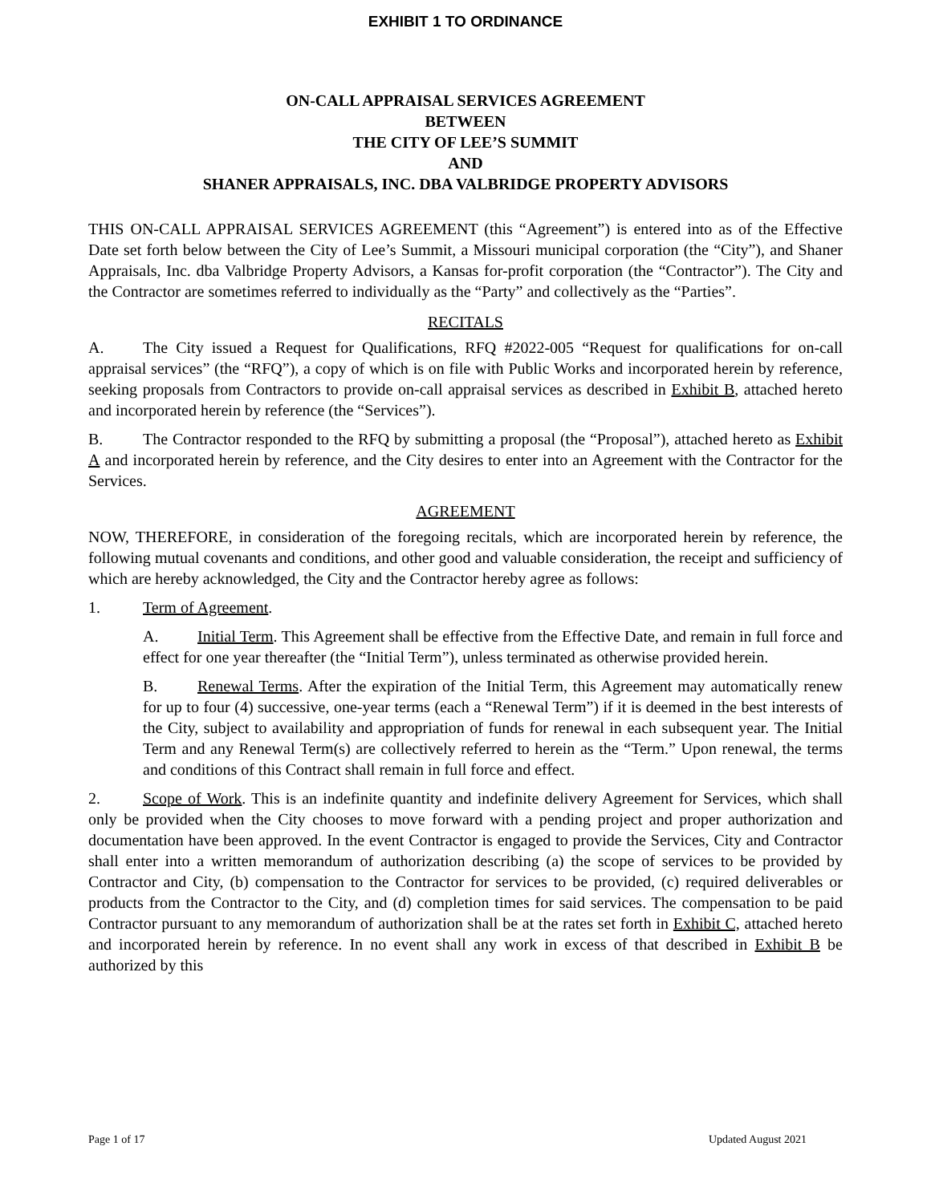EXHIBIT 1 TO ORDINANCE
ON-CALL APPRAISAL SERVICES AGREEMENT
BETWEEN
THE CITY OF LEE’S SUMMIT
AND
SHANER APPRAISALS, INC. DBA VALBRIDGE PROPERTY ADVISORS
THIS ON-CALL APPRAISAL SERVICES AGREEMENT (this “Agreement”) is entered into as of the Effective Date set forth below between the City of Lee’s Summit, a Missouri municipal corporation (the “City”), and Shaner Appraisals, Inc. dba Valbridge Property Advisors, a Kansas for-profit corporation (the “Contractor”). The City and the Contractor are sometimes referred to individually as the “Party” and collectively as the “Parties”.
RECITALS
A. The City issued a Request for Qualifications, RFQ #2022-005 “Request for qualifications for on-call appraisal services” (the “RFQ”), a copy of which is on file with Public Works and incorporated herein by reference, seeking proposals from Contractors to provide on-call appraisal services as described in Exhibit B, attached hereto and incorporated herein by reference (the “Services”).
B. The Contractor responded to the RFQ by submitting a proposal (the “Proposal”), attached hereto as Exhibit A and incorporated herein by reference, and the City desires to enter into an Agreement with the Contractor for the Services.
AGREEMENT
NOW, THEREFORE, in consideration of the foregoing recitals, which are incorporated herein by reference, the following mutual covenants and conditions, and other good and valuable consideration, the receipt and sufficiency of which are hereby acknowledged, the City and the Contractor hereby agree as follows:
1. Term of Agreement.
A. Initial Term. This Agreement shall be effective from the Effective Date, and remain in full force and effect for one year thereafter (the “Initial Term”), unless terminated as otherwise provided herein.
B. Renewal Terms. After the expiration of the Initial Term, this Agreement may automatically renew for up to four (4) successive, one-year terms (each a “Renewal Term”) if it is deemed in the best interests of the City, subject to availability and appropriation of funds for renewal in each subsequent year. The Initial Term and any Renewal Term(s) are collectively referred to herein as the “Term.” Upon renewal, the terms and conditions of this Contract shall remain in full force and effect.
2. Scope of Work. This is an indefinite quantity and indefinite delivery Agreement for Services, which shall only be provided when the City chooses to move forward with a pending project and proper authorization and documentation have been approved. In the event Contractor is engaged to provide the Services, City and Contractor shall enter into a written memorandum of authorization describing (a) the scope of services to be provided by Contractor and City, (b) compensation to the Contractor for services to be provided, (c) required deliverables or products from the Contractor to the City, and (d) completion times for said services. The compensation to be paid Contractor pursuant to any memorandum of authorization shall be at the rates set forth in Exhibit C, attached hereto and incorporated herein by reference. In no event shall any work in excess of that described in Exhibit B be authorized by this
Page 1 of 17 Updated August 2021